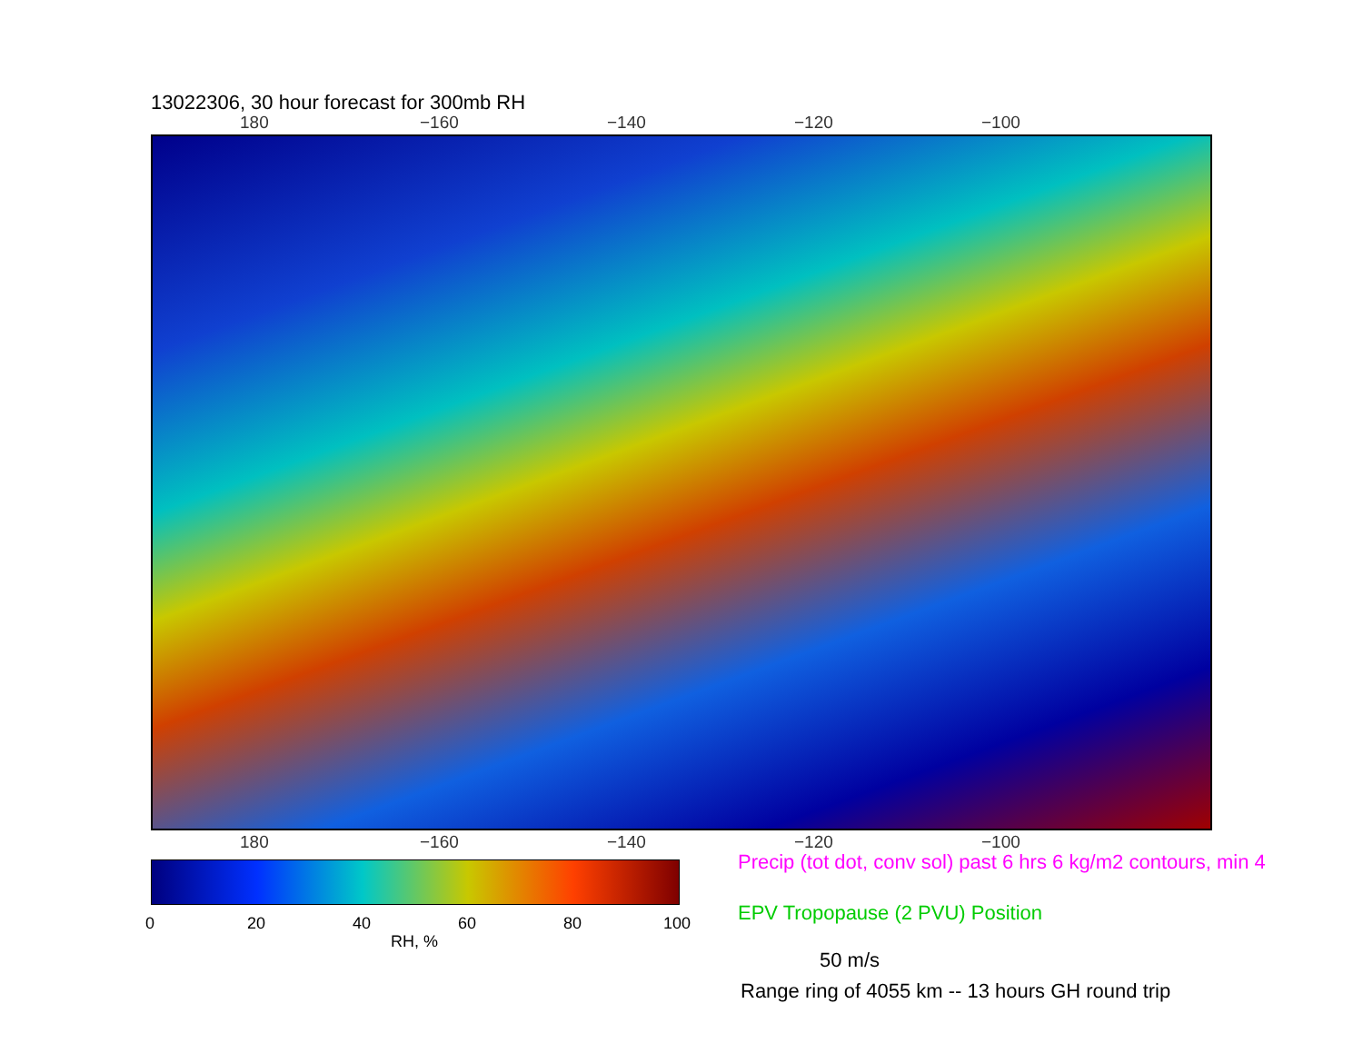13022306, 30 hour forecast for 300mb RH
180 −160 −140 −120 −100
180 −160 −140 −120 −100
0 20 40 60 80 100
RH, %
Precip (tot dot, conv sol) past 6 hrs 6 kg/m2 contours, min 4
EPV Tropopause (2 PVU) Position
50 m/s
Range ring of 4055 km -- 13 hours GH round trip